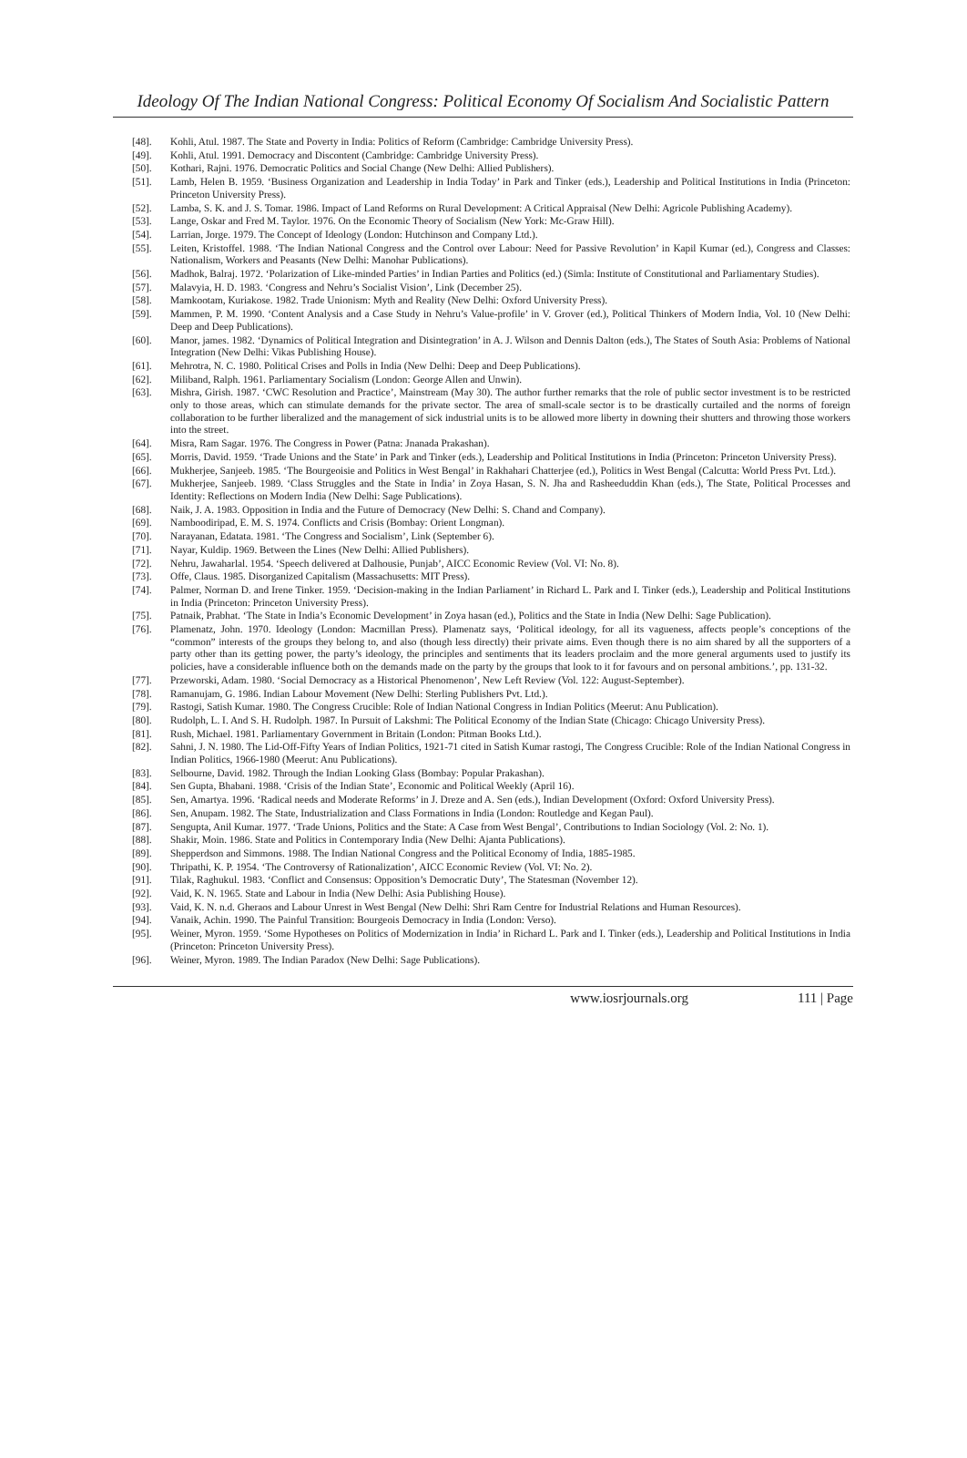Ideology Of The Indian National Congress: Political Economy Of Socialism And Socialistic Pattern
[48]. Kohli, Atul. 1987. The State and Poverty in India: Politics of Reform (Cambridge: Cambridge University Press).
[49]. Kohli, Atul. 1991. Democracy and Discontent (Cambridge: Cambridge University Press).
[50]. Kothari, Rajni. 1976. Democratic Politics and Social Change (New Delhi: Allied Publishers).
[51]. Lamb, Helen B. 1959. ‘Business Organization and Leadership in India Today’ in Park and Tinker (eds.), Leadership and Political Institutions in India (Princeton: Princeton University Press).
[52]. Lamba, S. K. and J. S. Tomar. 1986. Impact of Land Reforms on Rural Development: A Critical Appraisal (New Delhi: Agricole Publishing Academy).
[53]. Lange, Oskar and Fred M. Taylor. 1976. On the Economic Theory of Socialism (New York: Mc-Graw Hill).
[54]. Larrian, Jorge. 1979. The Concept of Ideology (London: Hutchinson and Company Ltd.).
[55]. Leiten, Kristoffel. 1988. ‘The Indian National Congress and the Control over Labour: Need for Passive Revolution’ in Kapil Kumar (ed.), Congress and Classes: Nationalism, Workers and Peasants (New Delhi: Manohar Publications).
[56]. Madhok, Balraj. 1972. ‘Polarization of Like-minded Parties’ in Indian Parties and Politics (ed.) (Simla: Institute of Constitutional and Parliamentary Studies).
[57]. Malavyia, H. D. 1983. ‘Congress and Nehru’s Socialist Vision’, Link (December 25).
[58]. Mamkootam, Kuriakose. 1982. Trade Unionism: Myth and Reality (New Delhi: Oxford University Press).
[59]. Mammen, P. M. 1990. ‘Content Analysis and a Case Study in Nehru’s Value-profile’ in V. Grover (ed.), Political Thinkers of Modern India, Vol. 10 (New Delhi: Deep and Deep Publications).
[60]. Manor, james. 1982. ‘Dynamics of Political Integration and Disintegration’ in A. J. Wilson and Dennis Dalton (eds.), The States of South Asia: Problems of National Integration (New Delhi: Vikas Publishing House).
[61]. Mehrotra, N. C. 1980. Political Crises and Polls in India (New Delhi: Deep and Deep Publications).
[62]. Miliband, Ralph. 1961. Parliamentary Socialism (London: George Allen and Unwin).
[63]. Mishra, Girish. 1987. ‘CWC Resolution and Practice’, Mainstream (May 30). The author further remarks that the role of public sector investment is to be restricted only to those areas, which can stimulate demands for the private sector. The area of small-scale sector is to be drastically curtailed and the norms of foreign collaboration to be further liberalized and the management of sick industrial units is to be allowed more liberty in downing their shutters and throwing those workers into the street.
[64]. Misra, Ram Sagar. 1976. The Congress in Power (Patna: Jnanada Prakashan).
[65]. Morris, David. 1959. ‘Trade Unions and the State’ in Park and Tinker (eds.), Leadership and Political Institutions in India (Princeton: Princeton University Press).
[66]. Mukherjee, Sanjeeb. 1985. ‘The Bourgeoisie and Politics in West Bengal’ in Rakhahari Chatterjee (ed.), Politics in West Bengal (Calcutta: World Press Pvt. Ltd.).
[67]. Mukherjee, Sanjeeb. 1989. ‘Class Struggles and the State in India’ in Zoya Hasan, S. N. Jha and Rasheeduddin Khan (eds.), The State, Political Processes and Identity: Reflections on Modern India (New Delhi: Sage Publications).
[68]. Naik, J. A. 1983. Opposition in India and the Future of Democracy (New Delhi: S. Chand and Company).
[69]. Namboodiripad, E. M. S. 1974. Conflicts and Crisis (Bombay: Orient Longman).
[70]. Narayanan, Edatata. 1981. ‘The Congress and Socialism’, Link (September 6).
[71]. Nayar, Kuldip. 1969. Between the Lines (New Delhi: Allied Publishers).
[72]. Nehru, Jawaharlal. 1954. ‘Speech delivered at Dalhousie, Punjab’, AICC Economic Review (Vol. VI: No. 8).
[73]. Offe, Claus. 1985. Disorganized Capitalism (Massachusetts: MIT Press).
[74]. Palmer, Norman D. and Irene Tinker. 1959. ‘Decision-making in the Indian Parliament’ in Richard L. Park and I. Tinker (eds.), Leadership and Political Institutions in India (Princeton: Princeton University Press).
[75]. Patnaik, Prabhat. ‘The State in India’s Economic Development’ in Zoya hasan (ed.), Politics and the State in India (New Delhi: Sage Publication).
[76]. Plamenatz, John. 1970. Ideology (London: Macmillan Press). Plamenatz says, ‘Political ideology, for all its vagueness, affects people’s conceptions of the “common” interests of the groups they belong to, and also (though less directly) their private aims. Even though there is no aim shared by all the supporters of a party other than its getting power, the party’s ideology, the principles and sentiments that its leaders proclaim and the more general arguments used to justify its policies, have a considerable influence both on the demands made on the party by the groups that look to it for favours and on personal ambitions.’, pp. 131-32.
[77]. Przeworski, Adam. 1980. ‘Social Democracy as a Historical Phenomenon’, New Left Review (Vol. 122: August-September).
[78]. Ramanujam, G. 1986. Indian Labour Movement (New Delhi: Sterling Publishers Pvt. Ltd.).
[79]. Rastogi, Satish Kumar. 1980. The Congress Crucible: Role of Indian National Congress in Indian Politics (Meerut: Anu Publication).
[80]. Rudolph, L. I. And S. H. Rudolph. 1987. In Pursuit of Lakshmi: The Political Economy of the Indian State (Chicago: Chicago University Press).
[81]. Rush, Michael. 1981. Parliamentary Government in Britain (London: Pitman Books Ltd.).
[82]. Sahni, J. N. 1980. The Lid-Off-Fifty Years of Indian Politics, 1921-71 cited in Satish Kumar rastogi, The Congress Crucible: Role of the Indian National Congress in Indian Politics, 1966-1980 (Meerut: Anu Publications).
[83]. Selbourne, David. 1982. Through the Indian Looking Glass (Bombay: Popular Prakashan).
[84]. Sen Gupta, Bhabani. 1988. ‘Crisis of the Indian State’, Economic and Political Weekly (April 16).
[85]. Sen, Amartya. 1996. ‘Radical needs and Moderate Reforms’ in J. Dreze and A. Sen (eds.), Indian Development (Oxford: Oxford University Press).
[86]. Sen, Anupam. 1982. The State, Industrialization and Class Formations in India (London: Routledge and Kegan Paul).
[87]. Sengupta, Anil Kumar. 1977. ‘Trade Unions, Politics and the State: A Case from West Bengal’, Contributions to Indian Sociology (Vol. 2: No. 1).
[88]. Shakir, Moin. 1986. State and Politics in Contemporary India (New Delhi: Ajanta Publications).
[89]. Shepperdson and Simmons. 1988. The Indian National Congress and the Political Economy of India, 1885-1985.
[90]. Thripathi, K. P. 1954. ‘The Controversy of Rationalization’, AICC Economic Review (Vol. VI: No. 2).
[91]. Tilak, Raghukul. 1983. ‘Conflict and Consensus: Opposition’s Democratic Duty’, The Statesman (November 12).
[92]. Vaid, K. N. 1965. State and Labour in India (New Delhi: Asia Publishing House).
[93]. Vaid, K. N. n.d. Gheraos and Labour Unrest in West Bengal (New Delhi: Shri Ram Centre for Industrial Relations and Human Resources).
[94]. Vanaik, Achin. 1990. The Painful Transition: Bourgeois Democracy in India (London: Verso).
[95]. Weiner, Myron. 1959. ‘Some Hypotheses on Politics of Modernization in India’ in Richard L. Park and I. Tinker (eds.), Leadership and Political Institutions in India (Princeton: Princeton University Press).
[96]. Weiner, Myron. 1989. The Indian Paradox (New Delhi: Sage Publications).
www.iosrjournals.org 111 | Page